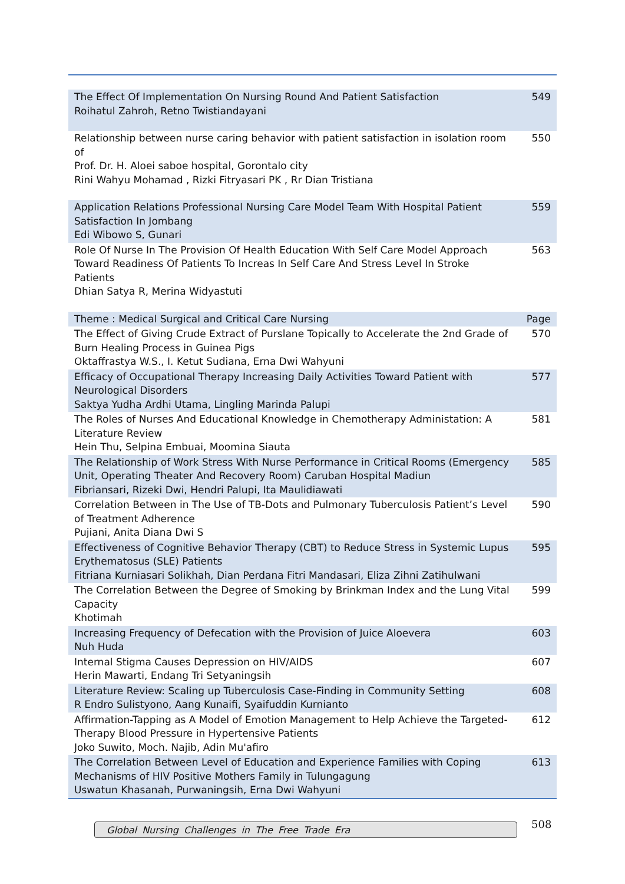| The Effect Of Implementation On Nursing Round And Patient Satisfaction Roihatul Zahroh, Retno Twistiandayani | 549 |
| Relationship between nurse caring behavior with patient satisfaction in isolation room of Prof. Dr. H. Aloei saboe hospital, Gorontalo city Rini Wahyu Mohamad , Rizki Fitryasari PK , Rr Dian Tristiana | 550 |
| Application Relations Professional Nursing Care Model Team With Hospital Patient Satisfaction In Jombang Edi Wibowo S, Gunari | 559 |
| Role Of Nurse In The Provision Of Health Education With Self Care Model Approach Toward Readiness Of Patients To Increas In Self Care And Stress Level In Stroke Patients Dhian Satya R, Merina Widyastuti | 563 |
| Theme : Medical Surgical and Critical Care Nursing | Page |
| The Effect of Giving Crude Extract of Purslane Topically to Accelerate the 2nd Grade of Burn Healing Process in Guinea Pigs Oktaffrastya W.S., I. Ketut Sudiana, Erna Dwi Wahyuni | 570 |
| Efficacy of Occupational Therapy Increasing Daily Activities Toward Patient with Neurological Disorders Saktya Yudha Ardhi Utama, Lingling Marinda Palupi | 577 |
| The Roles of Nurses And Educational Knowledge in Chemotherapy Administation: A Literature Review Hein Thu, Selpina Embuai, Moomina Siauta | 581 |
| The Relationship of Work Stress With Nurse Performance in Critical Rooms (Emergency Unit, Operating Theater And Recovery Room) Caruban Hospital Madiun Fibriansari, Rizeki Dwi, Hendri Palupi, Ita Maulidiawati | 585 |
| Correlation Between in The Use of TB-Dots and Pulmonary Tuberculosis Patient’s Level of Treatment Adherence Pujiani, Anita Diana Dwi S | 590 |
| Effectiveness of Cognitive Behavior Therapy (CBT) to Reduce Stress in Systemic Lupus Erythematosus (SLE) Patients Fitriana Kurniasari Solikhah, Dian Perdana Fitri Mandasari, Eliza Zihni Zatihulwani | 595 |
| The Correlation Between the Degree of Smoking by Brinkman Index and the Lung Vital Capacity Khotimah | 599 |
| Increasing Frequency of Defecation with the Provision of Juice Aloevera Nuh Huda | 603 |
| Internal Stigma Causes Depression on HIV/AIDS Herin Mawarti, Endang Tri Setyaningsih | 607 |
| Literature Review: Scaling up Tuberculosis Case-Finding in Community Setting R Endro Sulistyono, Aang Kunaifi, Syaifuddin Kurnianto | 608 |
| Affirmation-Tapping as A Model of Emotion Management to Help Achieve the Targeted-Therapy Blood Pressure in Hypertensive Patients Joko Suwito, Moch. Najib, Adin Mu'afiro | 612 |
| The Correlation Between Level of Education and Experience Families with Coping Mechanisms of HIV Positive Mothers Family in Tulungagung Uswatun Khasanah, Purwaningsih, Erna Dwi Wahyuni | 613 |
Global Nursing Challenges in The Free Trade Era 508